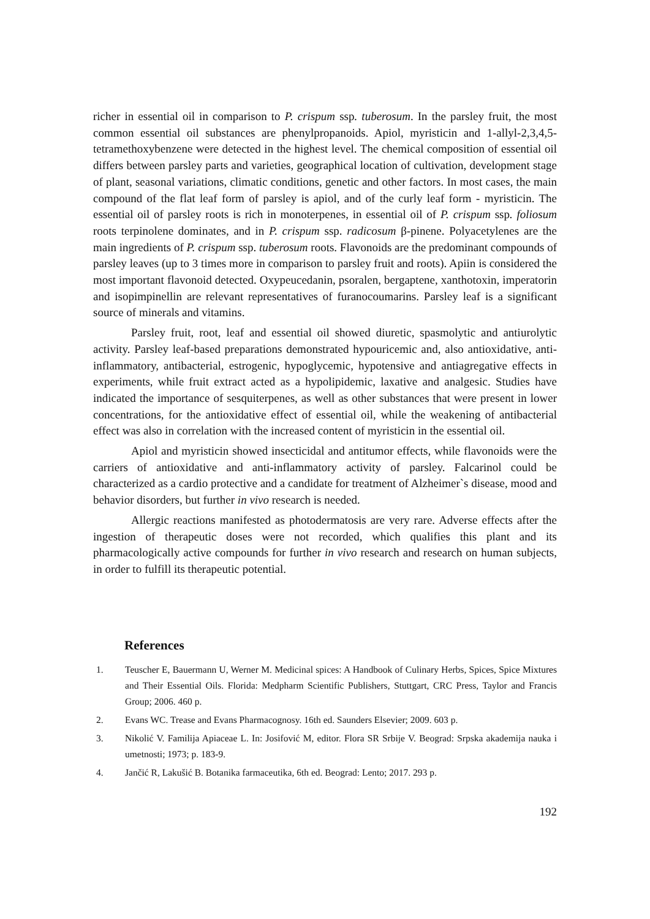richer in essential oil in comparison to P. crispum ssp. tuberosum. In the parsley fruit, the most common essential oil substances are phenylpropanoids. Apiol, myristicin and 1-allyl-2,3,4,5-tetramethoxybenzene were detected in the highest level. The chemical composition of essential oil differs between parsley parts and varieties, geographical location of cultivation, development stage of plant, seasonal variations, climatic conditions, genetic and other factors. In most cases, the main compound of the flat leaf form of parsley is apiol, and of the curly leaf form - myristicin. The essential oil of parsley roots is rich in monoterpenes, in essential oil of P. crispum ssp. foliosum roots terpinolene dominates, and in P. crispum ssp. radicosum β-pinene. Polyacetylenes are the main ingredients of P. crispum ssp. tuberosum roots. Flavonoids are the predominant compounds of parsley leaves (up to 3 times more in comparison to parsley fruit and roots). Apiin is considered the most important flavonoid detected. Oxypeucedanin, psoralen, bergaptene, xanthotoxin, imperatorin and isopimpinellin are relevant representatives of furanocoumarins. Parsley leaf is a significant source of minerals and vitamins.
Parsley fruit, root, leaf and essential oil showed diuretic, spasmolytic and antiurolytic activity. Parsley leaf-based preparations demonstrated hypouricemic and, also antioxidative, anti-inflammatory, antibacterial, estrogenic, hypoglycemic, hypotensive and antiagregative effects in experiments, while fruit extract acted as a hypolipidemic, laxative and analgesic. Studies have indicated the importance of sesquiterpenes, as well as other substances that were present in lower concentrations, for the antioxidative effect of essential oil, while the weakening of antibacterial effect was also in correlation with the increased content of myristicin in the essential oil.
Apiol and myristicin showed insecticidal and antitumor effects, while flavonoids were the carriers of antioxidative and anti-inflammatory activity of parsley. Falcarinol could be characterized as a cardio protective and a candidate for treatment of Alzheimer`s disease, mood and behavior disorders, but further in vivo research is needed.
Allergic reactions manifested as photodermatosis are very rare. Adverse effects after the ingestion of therapeutic doses were not recorded, which qualifies this plant and its pharmacologically active compounds for further in vivo research and research on human subjects, in order to fulfill its therapeutic potential.
References
1. Teuscher E, Bauermann U, Werner M. Medicinal spices: A Handbook of Culinary Herbs, Spices, Spice Mixtures and Their Essential Oils. Florida: Medpharm Scientific Publishers, Stuttgart, CRC Press, Taylor and Francis Group; 2006. 460 p.
2. Evans WC. Trease and Evans Pharmacognosy. 16th ed. Saunders Elsevier; 2009. 603 p.
3. Nikolić V. Familija Apiaceae L. In: Josifović M, editor. Flora SR Srbije V. Beograd: Srpska akademija nauka i umetnosti; 1973; p. 183-9.
4. Jančić R, Lakušić B. Botanika farmaceutika, 6th ed. Beograd: Lento; 2017. 293 p.
192